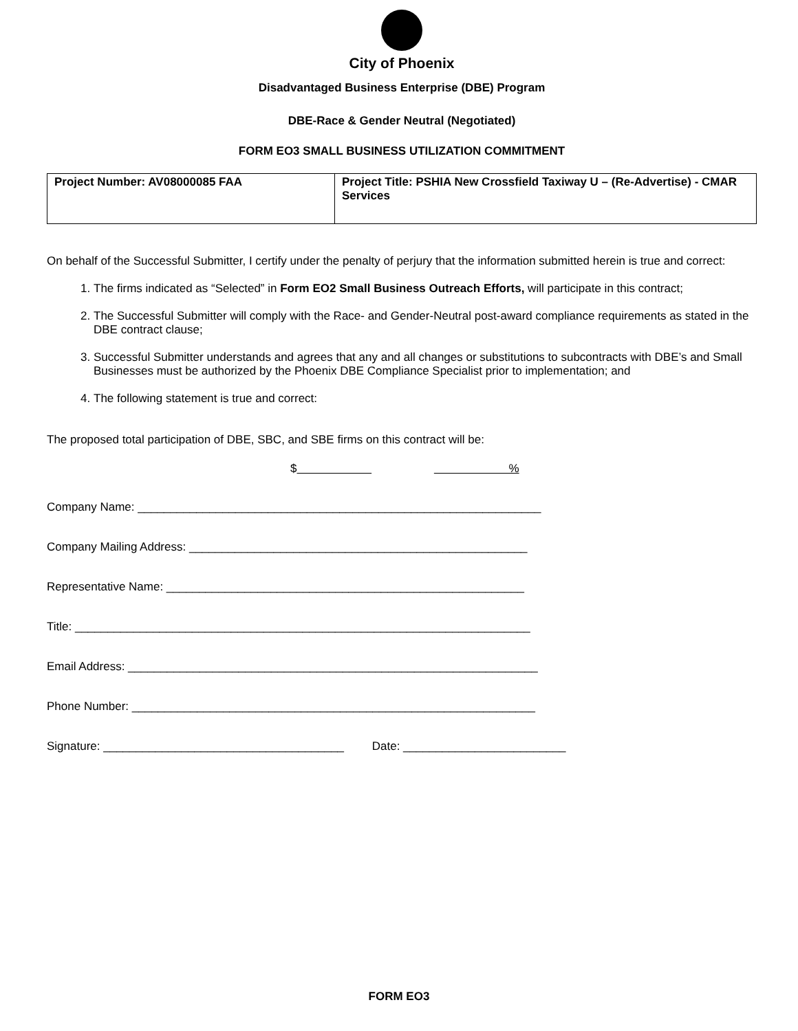City of Phoenix
Disadvantaged Business Enterprise (DBE) Program
DBE-Race & Gender Neutral (Negotiated)
FORM EO3 SMALL BUSINESS UTILIZATION COMMITMENT
| Project Number: AV08000085 FAA | Project Title: PSHIA New Crossfield Taxiway U – (Re-Advertise) - CMAR Services |
On behalf of the Successful Submitter, I certify under the penalty of perjury that the information submitted herein is true and correct:
1. The firms indicated as “Selected” in Form EO2 Small Business Outreach Efforts, will participate in this contract;
2. The Successful Submitter will comply with the Race- and Gender-Neutral post-award compliance requirements as stated in the DBE contract clause;
3. Successful Submitter understands and agrees that any and all changes or substitutions to subcontracts with DBE’s and Small Businesses must be authorized by the Phoenix DBE Compliance Specialist prior to implementation; and
4. The following statement is true and correct:
The proposed total participation of DBE, SBC, and SBE firms on this contract will be:
$ %
Company Name: ______________________________________________________________
Company Mailing Address: ____________________________________________________
Representative Name: _______________________________________________________
Title: ______________________________________________________________________
Email Address: _______________________________________________________________
Phone Number: ______________________________________________________________
Signature: _____________________________________ Date: _________________________
FORM EO3